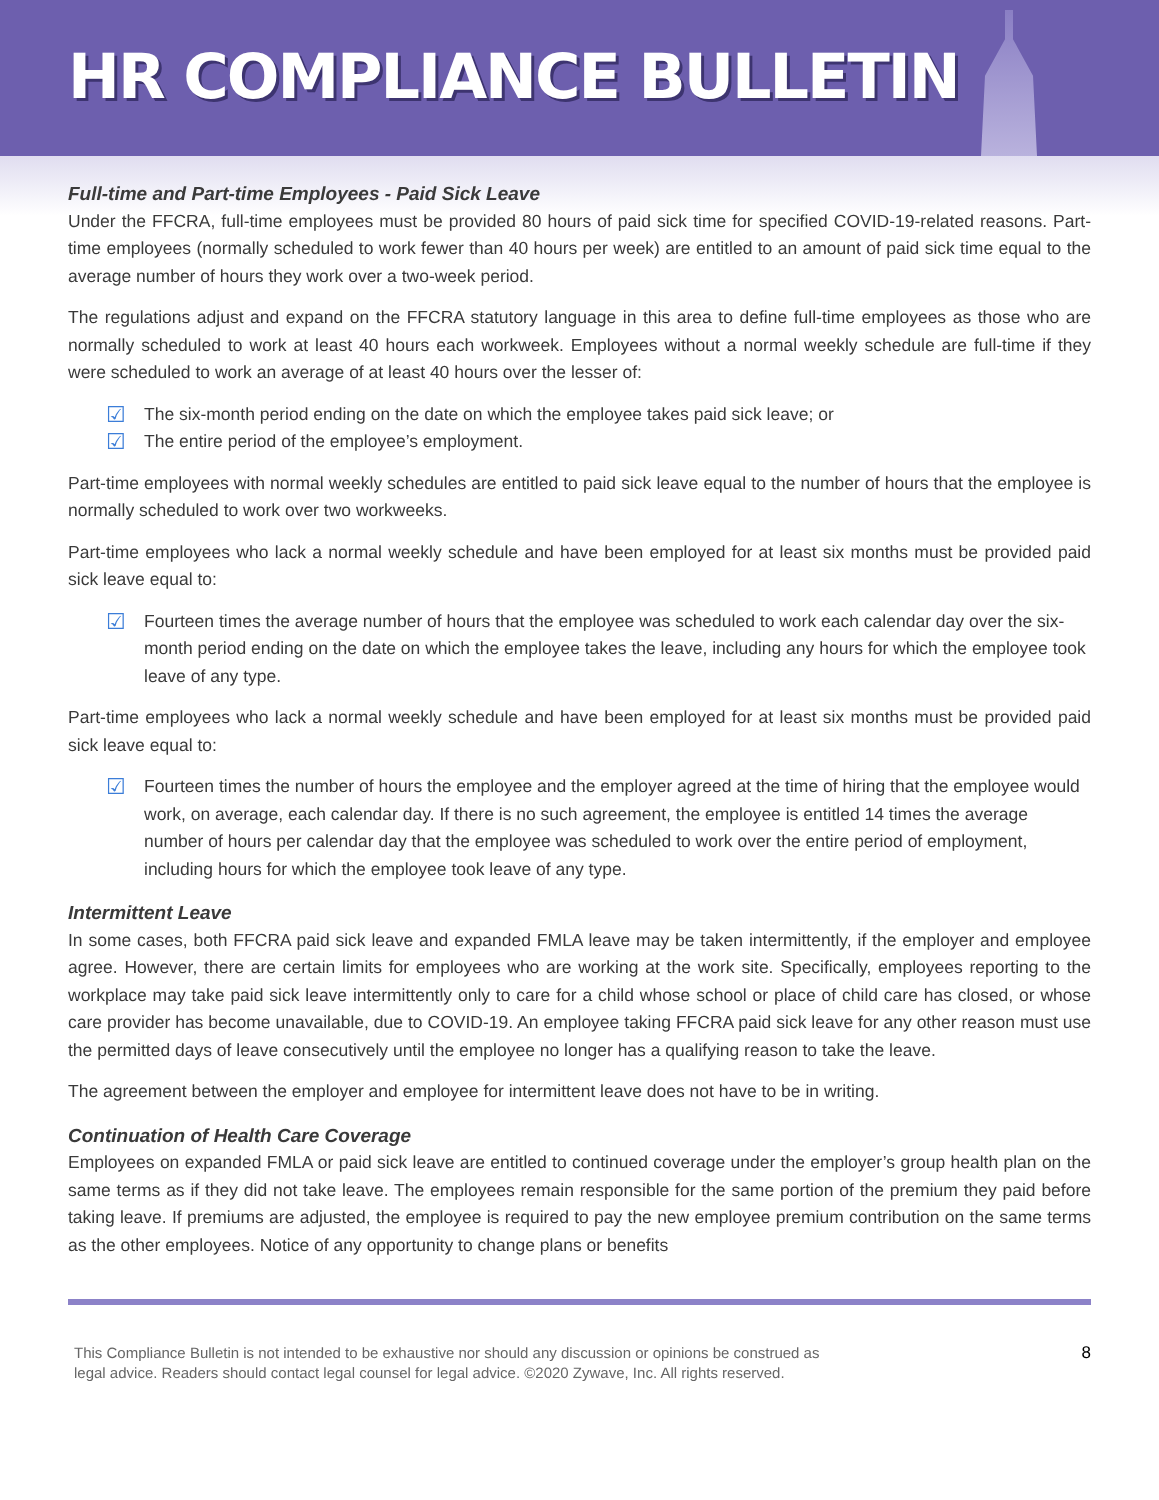HR COMPLIANCE BULLETIN
Full-time and Part-time Employees - Paid Sick Leave
Under the FFCRA, full-time employees must be provided 80 hours of paid sick time for specified COVID-19-related reasons. Part-time employees (normally scheduled to work fewer than 40 hours per week) are entitled to an amount of paid sick time equal to the average number of hours they work over a two-week period.
The regulations adjust and expand on the FFCRA statutory language in this area to define full-time employees as those who are normally scheduled to work at least 40 hours each workweek. Employees without a normal weekly schedule are full-time if they were scheduled to work an average of at least 40 hours over the lesser of:
☑ The six-month period ending on the date on which the employee takes paid sick leave; or
☑ The entire period of the employee’s employment.
Part-time employees with normal weekly schedules are entitled to paid sick leave equal to the number of hours that the employee is normally scheduled to work over two workweeks.
Part-time employees who lack a normal weekly schedule and have been employed for at least six months must be provided paid sick leave equal to:
☑ Fourteen times the average number of hours that the employee was scheduled to work each calendar day over the six-month period ending on the date on which the employee takes the leave, including any hours for which the employee took leave of any type.
Part-time employees who lack a normal weekly schedule and have been employed for at least six months must be provided paid sick leave equal to:
☑ Fourteen times the number of hours the employee and the employer agreed at the time of hiring that the employee would work, on average, each calendar day. If there is no such agreement, the employee is entitled 14 times the average number of hours per calendar day that the employee was scheduled to work over the entire period of employment, including hours for which the employee took leave of any type.
Intermittent Leave
In some cases, both FFCRA paid sick leave and expanded FMLA leave may be taken intermittently, if the employer and employee agree. However, there are certain limits for employees who are working at the work site. Specifically, employees reporting to the workplace may take paid sick leave intermittently only to care for a child whose school or place of child care has closed, or whose care provider has become unavailable, due to COVID-19. An employee taking FFCRA paid sick leave for any other reason must use the permitted days of leave consecutively until the employee no longer has a qualifying reason to take the leave.
The agreement between the employer and employee for intermittent leave does not have to be in writing.
Continuation of Health Care Coverage
Employees on expanded FMLA or paid sick leave are entitled to continued coverage under the employer’s group health plan on the same terms as if they did not take leave. The employees remain responsible for the same portion of the premium they paid before taking leave. If premiums are adjusted, the employee is required to pay the new employee premium contribution on the same terms as the other employees. Notice of any opportunity to change plans or benefits
This Compliance Bulletin is not intended to be exhaustive nor should any discussion or opinions be construed as
legal advice. Readers should contact legal counsel for legal advice. ©2020 Zywave, Inc. All rights reserved.
8